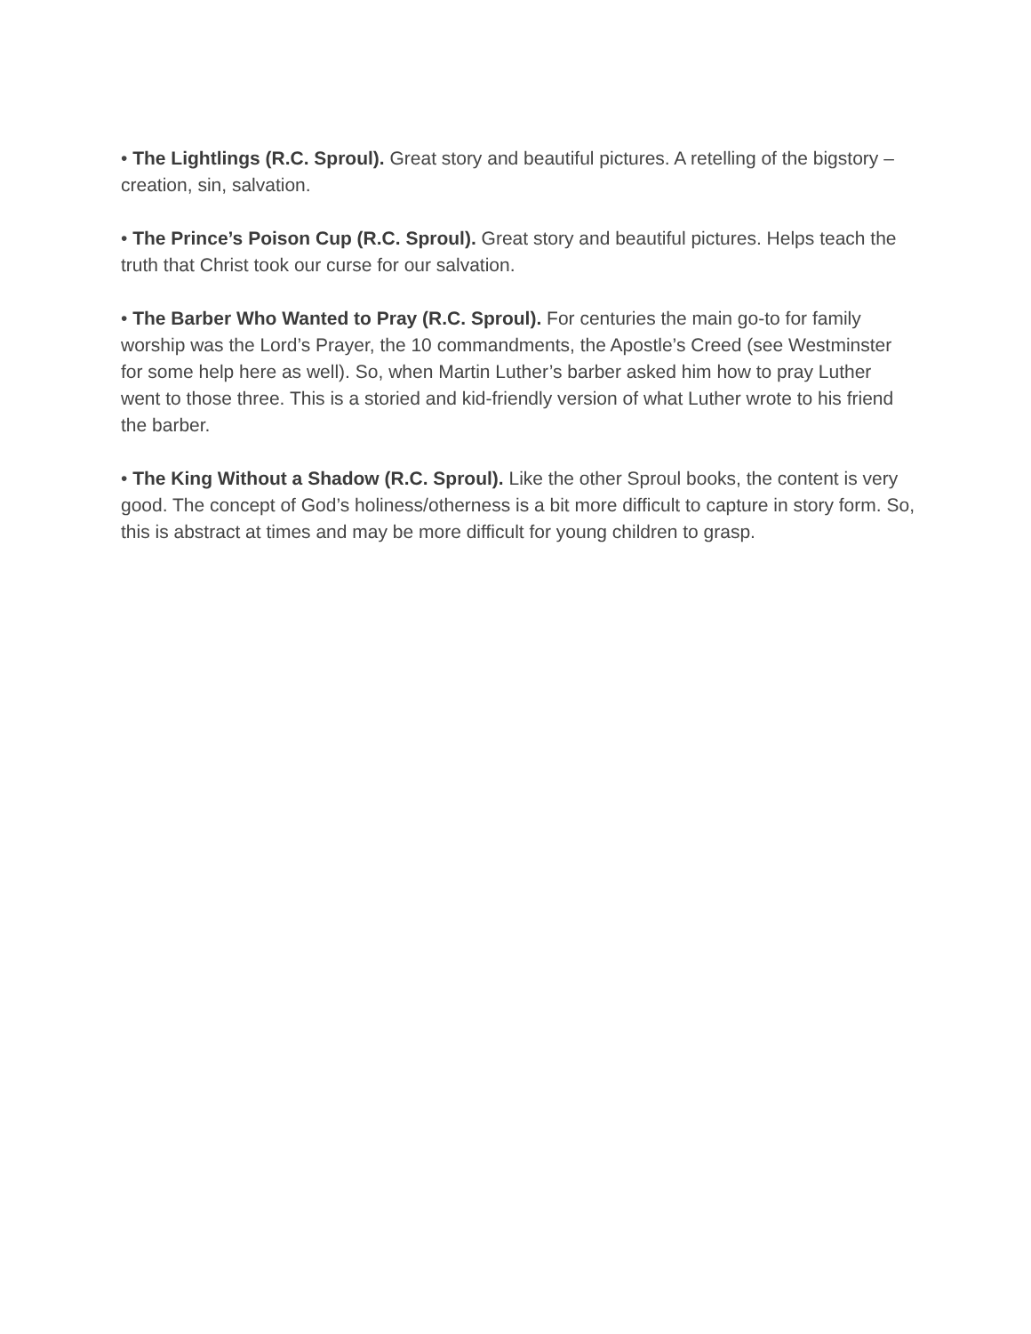• The Lightlings (R.C. Sproul). Great story and beautiful pictures. A retelling of the bigstory – creation, sin, salvation.
• The Prince’s Poison Cup (R.C. Sproul). Great story and beautiful pictures. Helps teach the truth that Christ took our curse for our salvation.
• The Barber Who Wanted to Pray (R.C. Sproul). For centuries the main go-to for family worship was the Lord’s Prayer, the 10 commandments, the Apostle’s Creed (see Westminster for some help here as well). So, when Martin Luther’s barber asked him how to pray Luther went to those three. This is a storied and kid-friendly version of what Luther wrote to his friend the barber.
• The King Without a Shadow (R.C. Sproul). Like the other Sproul books, the content is very good. The concept of God’s holiness/otherness is a bit more difficult to capture in story form. So, this is abstract at times and may be more difficult for young children to grasp.